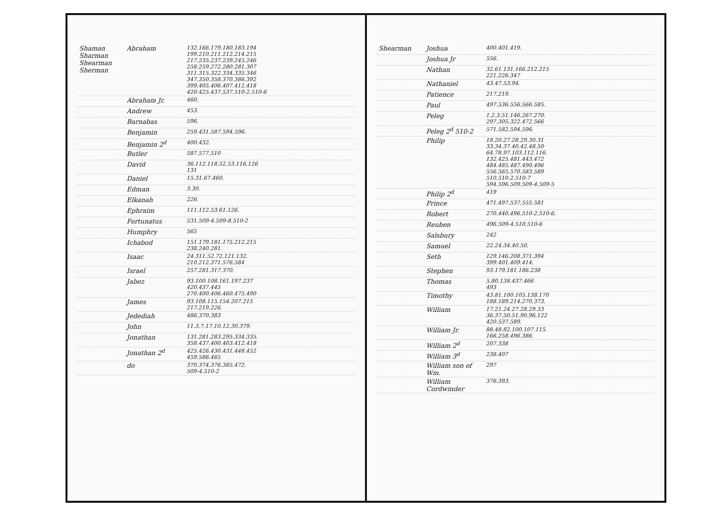| Shaman Sharman Shearman Sherman | Abraham | 132.166.179.180.183.194 199.210.211.212.214.215 217.235.237.239.245.246 258.259.272.280.281.307 311.315.322.334.335.346 347.350.358.370.386.392 399.405.406.407.412.418 420.425.437.537.510-2.510-6 |
| | Abraham Jr. | 460. |
| | Andrew | 453. |
| | Barnabas | 596. |
| | Benjamin | 259.431.587.594.596. |
| | Benjamin 2<sup>d</sup> | 400.432. |
| | Butler | 587.577.510 |
| | David | 36.112.118.52.53.116.126 131 |
| | Daniel | 15.31.67.460. |
| | Edman | 3.30. |
| | Elkanah | 226. |
| | Ephraim | 111.112.53.61.126. |
| | Fortunatus | 531.509-4.509-8.510-2 |
| | Humphry | 565 |
| | Ichabod | 151.179.181.175.212.215 238.240.281. |
| | Isaac | 24.311.52.72.121.132. 210.212.371.576.584 |
| | Israel | 257.281.317.370. |
| | Jabez | 93.100.108.161.197.237 420.437.445 270.400.406.460.475.490 |
| | James | 93.108.115.154.207.215 217.219.226. |
| | Jedediah | 486.370.383 |
| | John | 11.3.7.17.10.12.30.379. |
| | Jonathan | 131.281.283.295.334.335. 358.437.400.403.412.418 |
| | Jonathan 2<sup>d</sup> | 425.426.430.431.448.452 459.586.465 |
| | do | 370.374.376.385.472. 509-4.510-2 |
| Shearman | Joshua | 400.401.419. |
| | Joshua Jr | 556. |
| | Nathan | 32.61.131.166.212.215 221.226.347 |
| | Nathaniel | 43.47.53.94. |
| | Patience | 217.219. |
| | Paul | 497.536.556.566.585. |
| | Peleg | 1.2.3.51.146.267.270. 297.305.322.472.566 |
| | Peleg 2<sup>d</sup> 510-2 | 571.582.594.596. |
| | Philip | 18.20.27.28.29.30.31 33.34.37.40.42.48.50 64.78.97.103.112.116. 132.425.481.443.472 484.485.487.490.496 556.565.570.583.589 510.510-2.510-7 594.596.509.509-4.509-5 |
| | Philip 2<sup>d</sup> | 419 |
| | Prince | 471.497.537.555.581 |
| | Robert | 270.440.496.510-2.510-6. |
| | Reuben | 496.509-4.510.510-6 |
| | Salsbury | 242 |
| | Samuel | 22.24.34.40.50. |
| | Seth | 129.146.208.371.394 399.401.409.414. |
| | Stephen | 93.179.181.186.238 |
| | Thomas | 5.80.138.437.466 493 |
| | Timothy | 43.81.100.105.138.170 188.189.214.270.373. |
| | William | 17.21.24.27.28.29.33 36.37.50.51.90.96.122 420.537.589. |
| | William Jr. | 88.48.82.100.107.115. 166.258.496.386. |
| | William 2<sup>d</sup> | 207.338 |
| | William 3<sup>d</sup> | 238.407 |
| | William son of Wm. | 297 |
| | William Cordwinder | 376.393. |